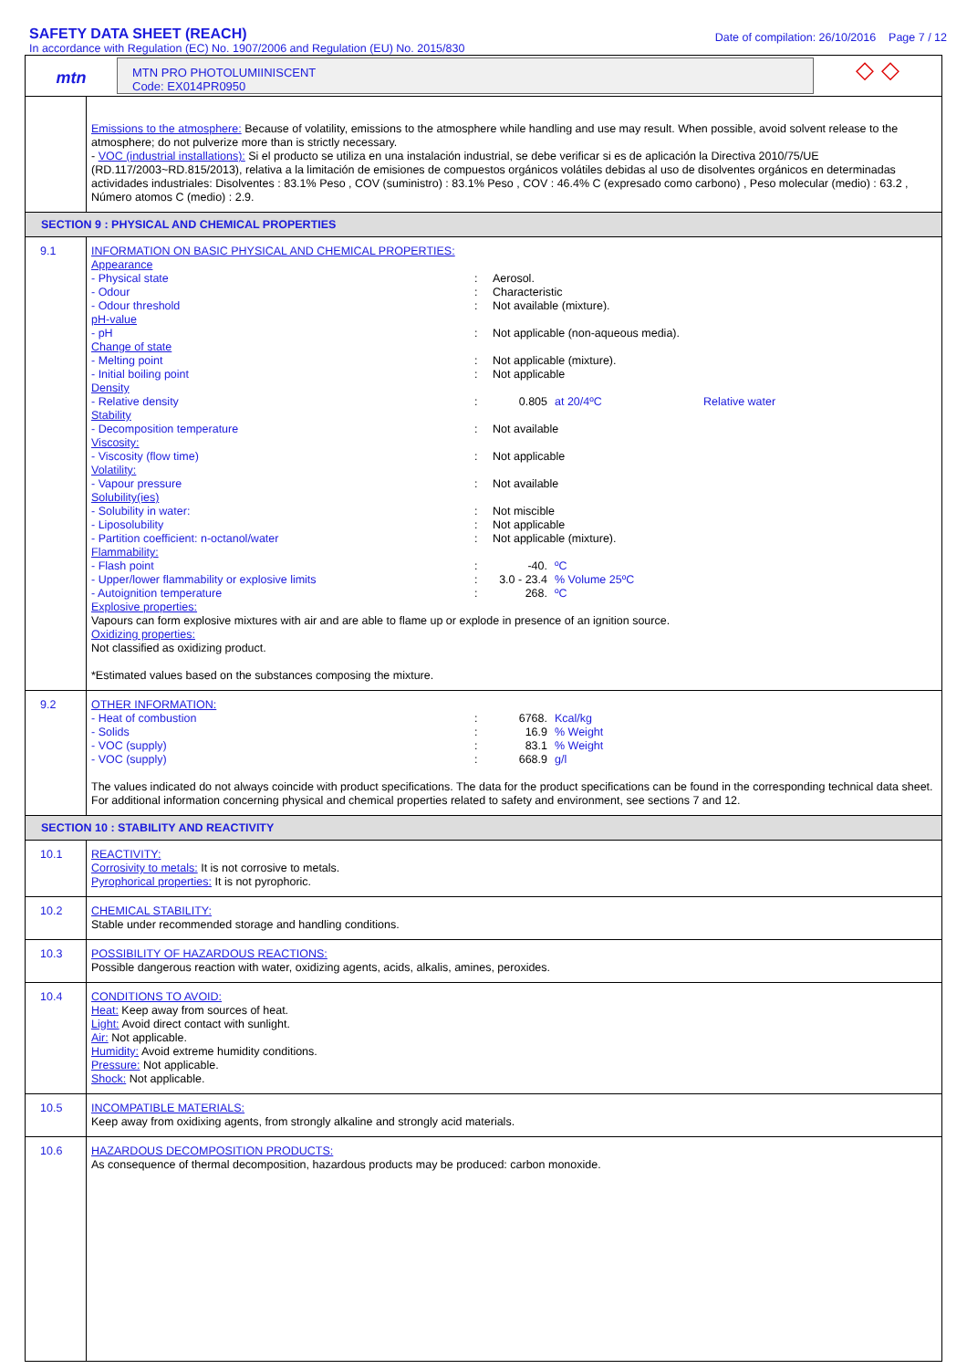SAFETY DATA SHEET (REACH)
In accordance with Regulation (EC) No. 1907/2006 and Regulation (EU) No. 2015/830
Date of compilation: 26/10/2016 Page 7 / 12
mtn
MTN PRO PHOTOLUMIINISCENT
Code: EX014PR0950
◇ ◇
Emissions to the atmosphere: Because of volatility, emissions to the atmosphere while handling and use may result. When possible, avoid solvent release to the atmosphere; do not pulverize more than is strictly necessary.
- VOC (industrial installations): Si el producto se utiliza en una instalación industrial, se debe verificar si es de aplicación la Directiva 2010/75/UE (RD.117/2003~RD.815/2013), relativa a la limitación de emisiones de compuestos orgánicos volátiles debidas al uso de disolventes orgánicos en determinadas actividades industriales: Disolventes : 83.1% Peso , COV (suministro) : 83.1% Peso , COV : 46.4% C (expresado como carbono) , Peso molecular (medio) : 63.2 , Número atomos C (medio) : 2.9.
SECTION 9 : PHYSICAL AND CHEMICAL PROPERTIES
9.1
INFORMATION ON BASIC PHYSICAL AND CHEMICAL PROPERTIES:
Appearance
| - Physical state | : | Aerosol. | |
| - Odour | : | Characteristic | |
| - Odour threshold | : | Not available (mixture). | |
| pH-value | | | |
| - pH | : | Not applicable (non-aqueous media). | |
| Change of state | | | |
| - Melting point | : | Not applicable (mixture). | |
| - Initial boiling point | : | Not applicable | |
| Density | | | |
| - Relative density | : | 0.805 | at 20/4ºC Relative water |
| Stability | | | |
| - Decomposition temperature | : | Not available | |
| Viscosity: | | | |
| - Viscosity (flow time) | : | Not applicable | |
| Volatility: | | | |
| - Vapour pressure | : | Not available | |
| Solubility(ies) | | | |
| - Solubility in water: | : | Not miscible | |
| - Liposolubility | : | Not applicable | |
| - Partition coefficient: n-octanol/water | : | Not applicable (mixture). | |
| Flammability: | | | |
| - Flash point | : | -40. | ºC |
| - Upper/lower flammability or explosive limits | : | 3.0 - 23.4 | % Volume 25ºC |
| - Autoignition temperature | : | 268. | ºC |
Explosive properties:
Vapours can form explosive mixtures with air and are able to flame up or explode in presence of an ignition source.
Oxidizing properties:
Not classified as oxidizing product.
*Estimated values based on the substances composing the mixture.
9.2
OTHER INFORMATION:
| - Heat of combustion | : | 6768. | Kcal/kg |
| - Solids | : | 16.9 | % Weight |
| - VOC (supply) | : | 83.1 | % Weight |
| - VOC (supply) | : | 668.9 | g/l |
The values indicated do not always coincide with product specifications. The data for the product specifications can be found in the corresponding technical data sheet. For additional information concerning physical and chemical properties related to safety and environment, see sections 7 and 12.
SECTION 10 : STABILITY AND REACTIVITY
10.1
REACTIVITY:
Corrosivity to metals: It is not corrosive to metals.
Pyrophorical properties: It is not pyrophoric.
10.2
CHEMICAL STABILITY:
Stable under recommended storage and handling conditions.
10.3
POSSIBILITY OF HAZARDOUS REACTIONS:
Possible dangerous reaction with water, oxidizing agents, acids, alkalis, amines, peroxides.
10.4
CONDITIONS TO AVOID:
Heat: Keep away from sources of heat.
Light: Avoid direct contact with sunlight.
Air: Not applicable.
Humidity: Avoid extreme humidity conditions.
Pressure: Not applicable.
Shock: Not applicable.
10.5
INCOMPATIBLE MATERIALS:
Keep away from oxidixing agents, from strongly alkaline and strongly acid materials.
10.6
HAZARDOUS DECOMPOSITION PRODUCTS:
As consequence of thermal decomposition, hazardous products may be produced: carbon monoxide.